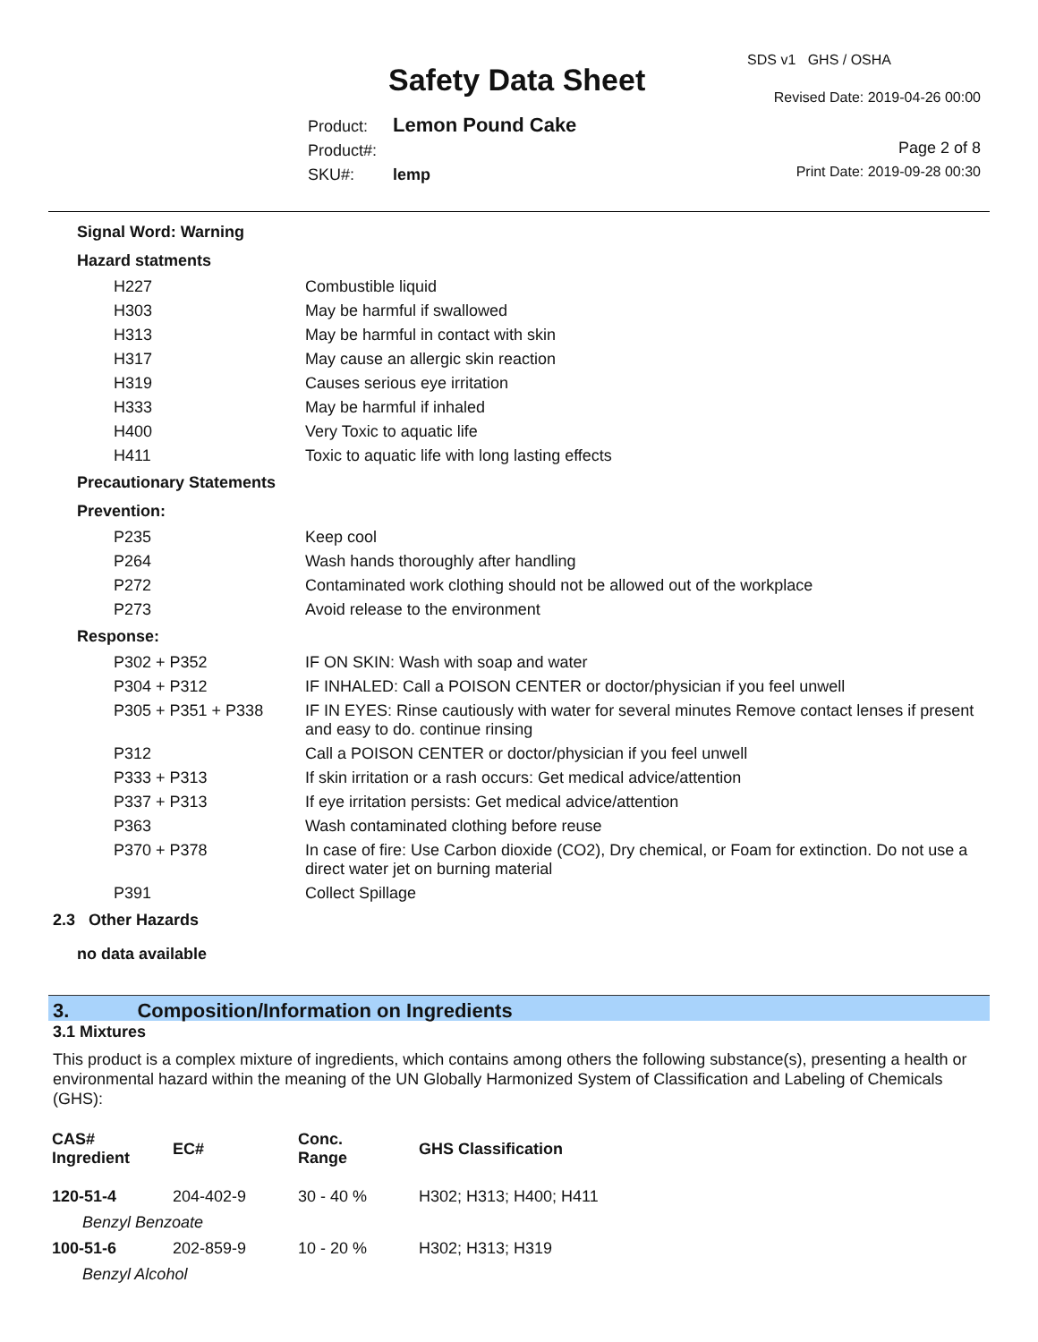Safety Data Sheet
SDS v1 GHS / OSHA
Revised Date: 2019-04-26 00:00
Product: Lemon Pound Cake
Product#:
SKU#: lemp
Page 2 of 8
Print Date: 2019-09-28 00:30
Signal Word: Warning
Hazard statments
H227
Combustible liquid
H303
May be harmful if swallowed
H313
May be harmful in contact with skin
H317
May cause an allergic skin reaction
H319
Causes serious eye irritation
H333
May be harmful if inhaled
H400
Very Toxic to aquatic life
H411
Toxic to aquatic life with long lasting effects
Precautionary Statements
Prevention:
P235
Keep cool
P264
Wash hands thoroughly after handling
P272
Contaminated work clothing should not be allowed out of the workplace
P273
Avoid release to the environment
Response:
P302 + P352
IF ON SKIN: Wash with soap and water
P304 + P312
IF INHALED: Call a POISON CENTER or doctor/physician if you feel unwell
P305 + P351 + P338
IF IN EYES: Rinse cautiously with water for several minutes Remove contact lenses if present and easy to do. continue rinsing
P312
Call a POISON CENTER or doctor/physician if you feel unwell
P333 + P313
If skin irritation or a rash occurs: Get medical advice/attention
P337 + P313
If eye irritation persists: Get medical advice/attention
P363
Wash contaminated clothing before reuse
P370 + P378
In case of fire: Use Carbon dioxide (CO2), Dry chemical, or Foam for extinction. Do not use a direct water jet on burning material
P391
Collect Spillage
2.3 Other Hazards
no data available
3. Composition/Information on Ingredients
3.1 Mixtures
This product is a complex mixture of ingredients, which contains among others the following substance(s), presenting a health or environmental hazard within the meaning of the UN Globally Harmonized System of Classification and Labeling of Chemicals (GHS):
| CAS# Ingredient | EC# | Conc. Range | GHS Classification |
| --- | --- | --- | --- |
| 120-51-4 | 204-402-9 | 30 - 40 % | H302; H313; H400; H411 |
| Benzyl Benzoate | | | |
| 100-51-6 | 202-859-9 | 10 - 20 % | H302; H313; H319 |
| Benzyl Alcohol | | | |